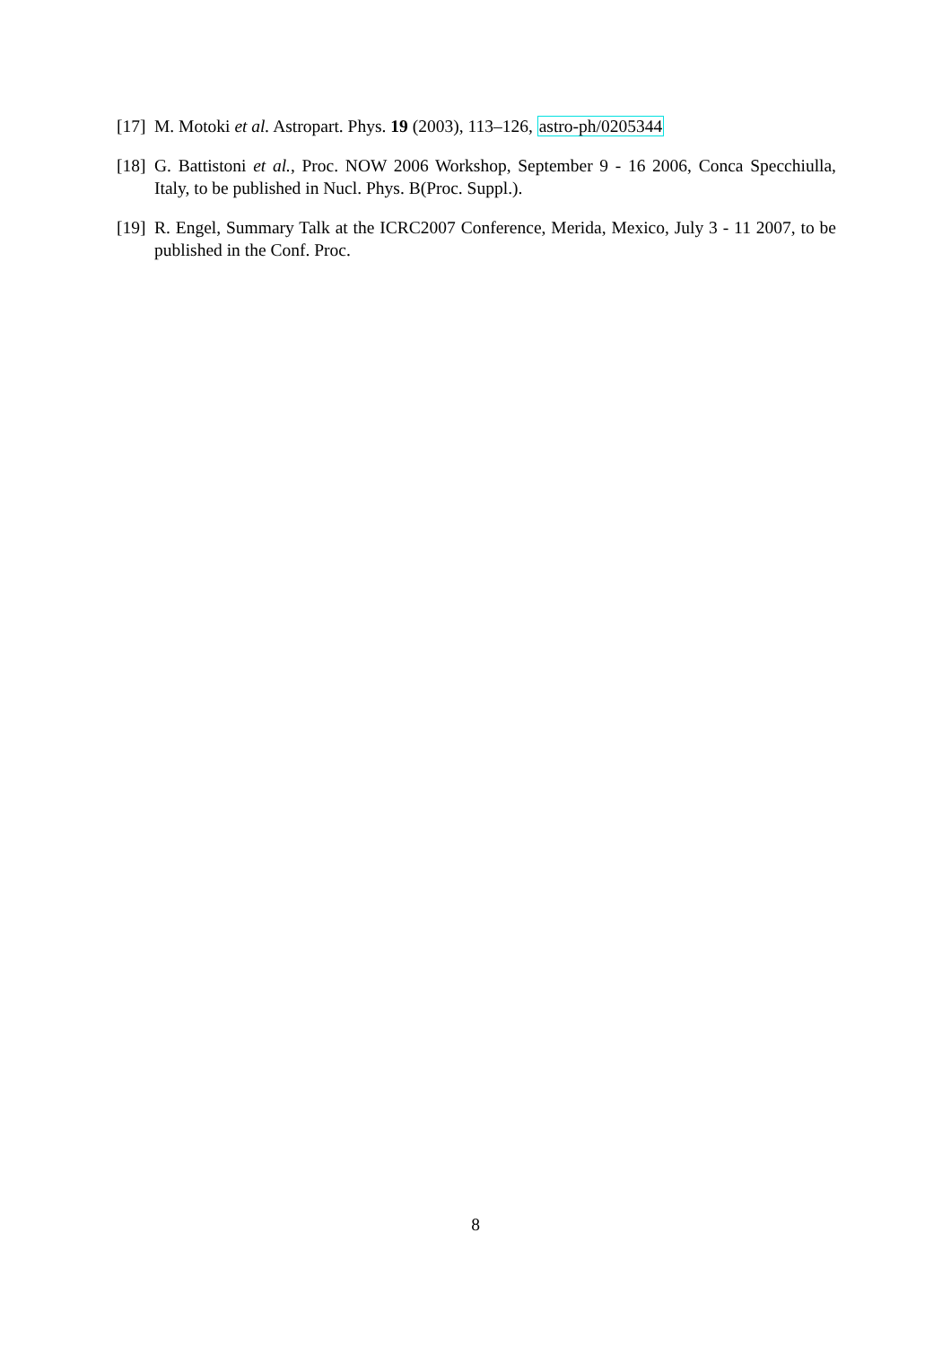[17]
M. Motoki et al. Astropart. Phys. 19 (2003), 113–126, astro-ph/0205344
[18]
G. Battistoni et al., Proc. NOW 2006 Workshop, September 9 - 16 2006, Conca Specchiulla, Italy, to be published in Nucl. Phys. B(Proc. Suppl.).
[19]
R. Engel, Summary Talk at the ICRC2007 Conference, Merida, Mexico, July 3 - 11 2007, to be published in the Conf. Proc.
8